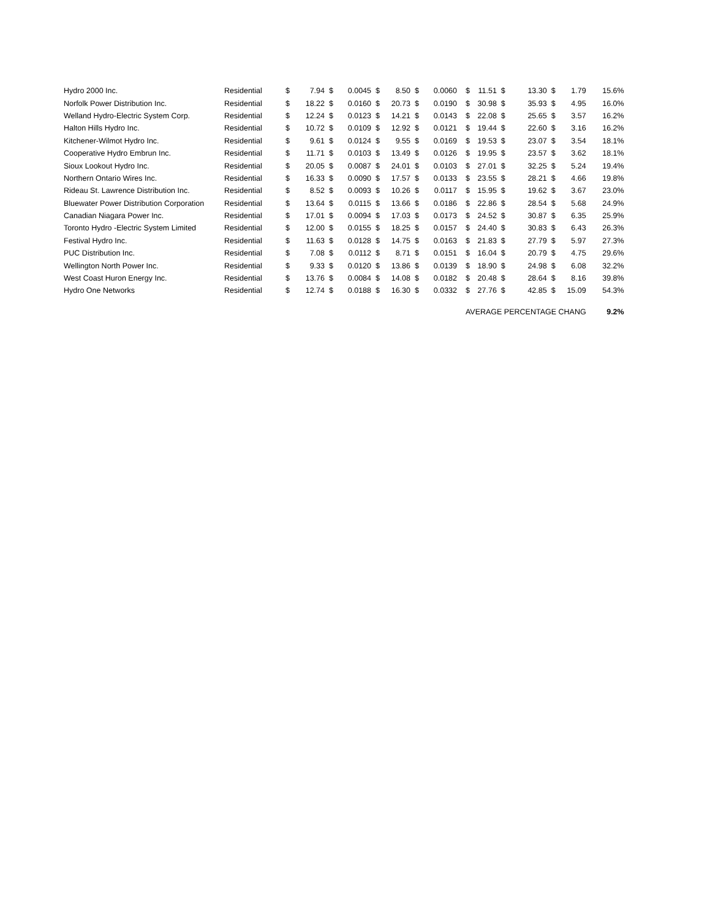| Hydro 2000 Inc. | Residential | $ | 7.94 | $ | 0.0045 | $ | 8.50 | $ | 0.0060 | $ | 11.51 | $ | 13.30 | $ | 1.79 | 15.6% |
| Norfolk Power Distribution Inc. | Residential | $ | 18.22 | $ | 0.0160 | $ | 20.73 | $ | 0.0190 | $ | 30.98 | $ | 35.93 | $ | 4.95 | 16.0% |
| Welland Hydro-Electric System Corp. | Residential | $ | 12.24 | $ | 0.0123 | $ | 14.21 | $ | 0.0143 | $ | 22.08 | $ | 25.65 | $ | 3.57 | 16.2% |
| Halton Hills Hydro Inc. | Residential | $ | 10.72 | $ | 0.0109 | $ | 12.92 | $ | 0.0121 | $ | 19.44 | $ | 22.60 | $ | 3.16 | 16.2% |
| Kitchener-Wilmot Hydro Inc. | Residential | $ | 9.61 | $ | 0.0124 | $ | 9.55 | $ | 0.0169 | $ | 19.53 | $ | 23.07 | $ | 3.54 | 18.1% |
| Cooperative Hydro Embrun Inc. | Residential | $ | 11.71 | $ | 0.0103 | $ | 13.49 | $ | 0.0126 | $ | 19.95 | $ | 23.57 | $ | 3.62 | 18.1% |
| Sioux Lookout Hydro Inc. | Residential | $ | 20.05 | $ | 0.0087 | $ | 24.01 | $ | 0.0103 | $ | 27.01 | $ | 32.25 | $ | 5.24 | 19.4% |
| Northern Ontario Wires Inc. | Residential | $ | 16.33 | $ | 0.0090 | $ | 17.57 | $ | 0.0133 | $ | 23.55 | $ | 28.21 | $ | 4.66 | 19.8% |
| Rideau St. Lawrence Distribution Inc. | Residential | $ | 8.52 | $ | 0.0093 | $ | 10.26 | $ | 0.0117 | $ | 15.95 | $ | 19.62 | $ | 3.67 | 23.0% |
| Bluewater Power Distribution Corporation | Residential | $ | 13.64 | $ | 0.0115 | $ | 13.66 | $ | 0.0186 | $ | 22.86 | $ | 28.54 | $ | 5.68 | 24.9% |
| Canadian Niagara Power Inc. | Residential | $ | 17.01 | $ | 0.0094 | $ | 17.03 | $ | 0.0173 | $ | 24.52 | $ | 30.87 | $ | 6.35 | 25.9% |
| Toronto Hydro -Electric System Limited | Residential | $ | 12.00 | $ | 0.0155 | $ | 18.25 | $ | 0.0157 | $ | 24.40 | $ | 30.83 | $ | 6.43 | 26.3% |
| Festival Hydro Inc. | Residential | $ | 11.63 | $ | 0.0128 | $ | 14.75 | $ | 0.0163 | $ | 21.83 | $ | 27.79 | $ | 5.97 | 27.3% |
| PUC Distribution Inc. | Residential | $ | 7.08 | $ | 0.0112 | $ | 8.71 | $ | 0.0151 | $ | 16.04 | $ | 20.79 | $ | 4.75 | 29.6% |
| Wellington North Power Inc. | Residential | $ | 9.33 | $ | 0.0120 | $ | 13.86 | $ | 0.0139 | $ | 18.90 | $ | 24.98 | $ | 6.08 | 32.2% |
| West Coast Huron Energy Inc. | Residential | $ | 13.76 | $ | 0.0084 | $ | 14.08 | $ | 0.0182 | $ | 20.48 | $ | 28.64 | $ | 8.16 | 39.8% |
| Hydro One Networks | Residential | $ | 12.74 | $ | 0.0188 | $ | 16.30 | $ | 0.0332 | $ | 27.76 | $ | 42.85 | $ | 15.09 | 54.3% |
| | | | | | | | | | | AVERAGE PERCENTAGE CHANG | | | | | | 9.2% |